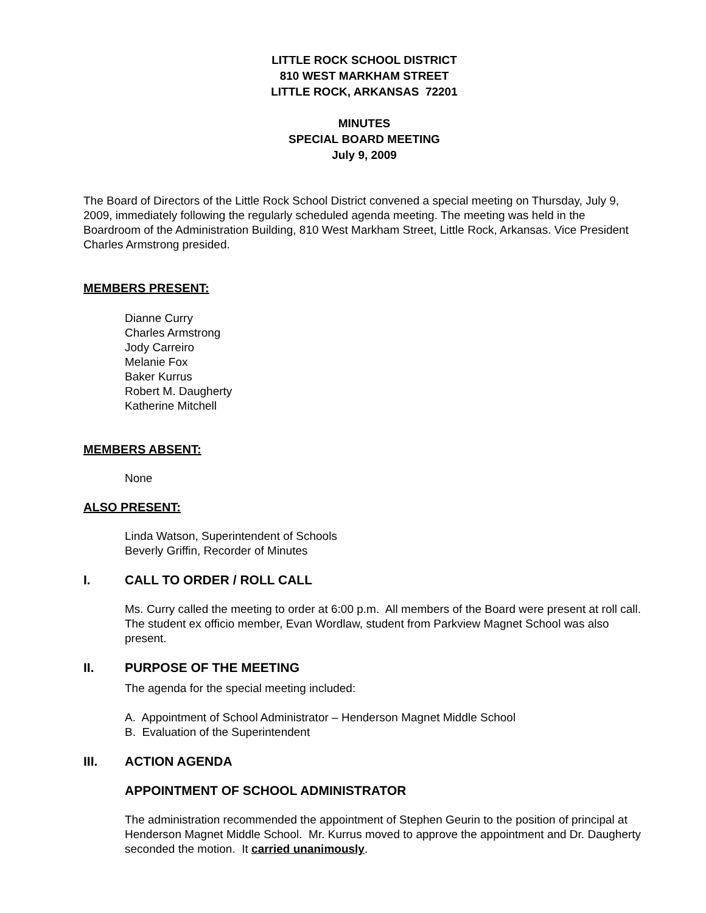LITTLE ROCK SCHOOL DISTRICT
810 WEST MARKHAM STREET
LITTLE ROCK, ARKANSAS 72201
MINUTES
SPECIAL BOARD MEETING
July 9, 2009
The Board of Directors of the Little Rock School District convened a special meeting on Thursday, July 9, 2009, immediately following the regularly scheduled agenda meeting. The meeting was held in the Boardroom of the Administration Building, 810 West Markham Street, Little Rock, Arkansas. Vice President Charles Armstrong presided.
MEMBERS PRESENT:
Dianne Curry
Charles Armstrong
Jody Carreiro
Melanie Fox
Baker Kurrus
Robert M. Daugherty
Katherine Mitchell
MEMBERS ABSENT:
None
ALSO PRESENT:
Linda Watson, Superintendent of Schools
Beverly Griffin, Recorder of Minutes
I. CALL TO ORDER / ROLL CALL
Ms. Curry called the meeting to order at 6:00 p.m. All members of the Board were present at roll call. The student ex officio member, Evan Wordlaw, student from Parkview Magnet School was also present.
II. PURPOSE OF THE MEETING
The agenda for the special meeting included:
A. Appointment of School Administrator – Henderson Magnet Middle School
B. Evaluation of the Superintendent
III. ACTION AGENDA
APPOINTMENT OF SCHOOL ADMINISTRATOR
The administration recommended the appointment of Stephen Geurin to the position of principal at Henderson Magnet Middle School. Mr. Kurrus moved to approve the appointment and Dr. Daugherty seconded the motion. It carried unanimously.